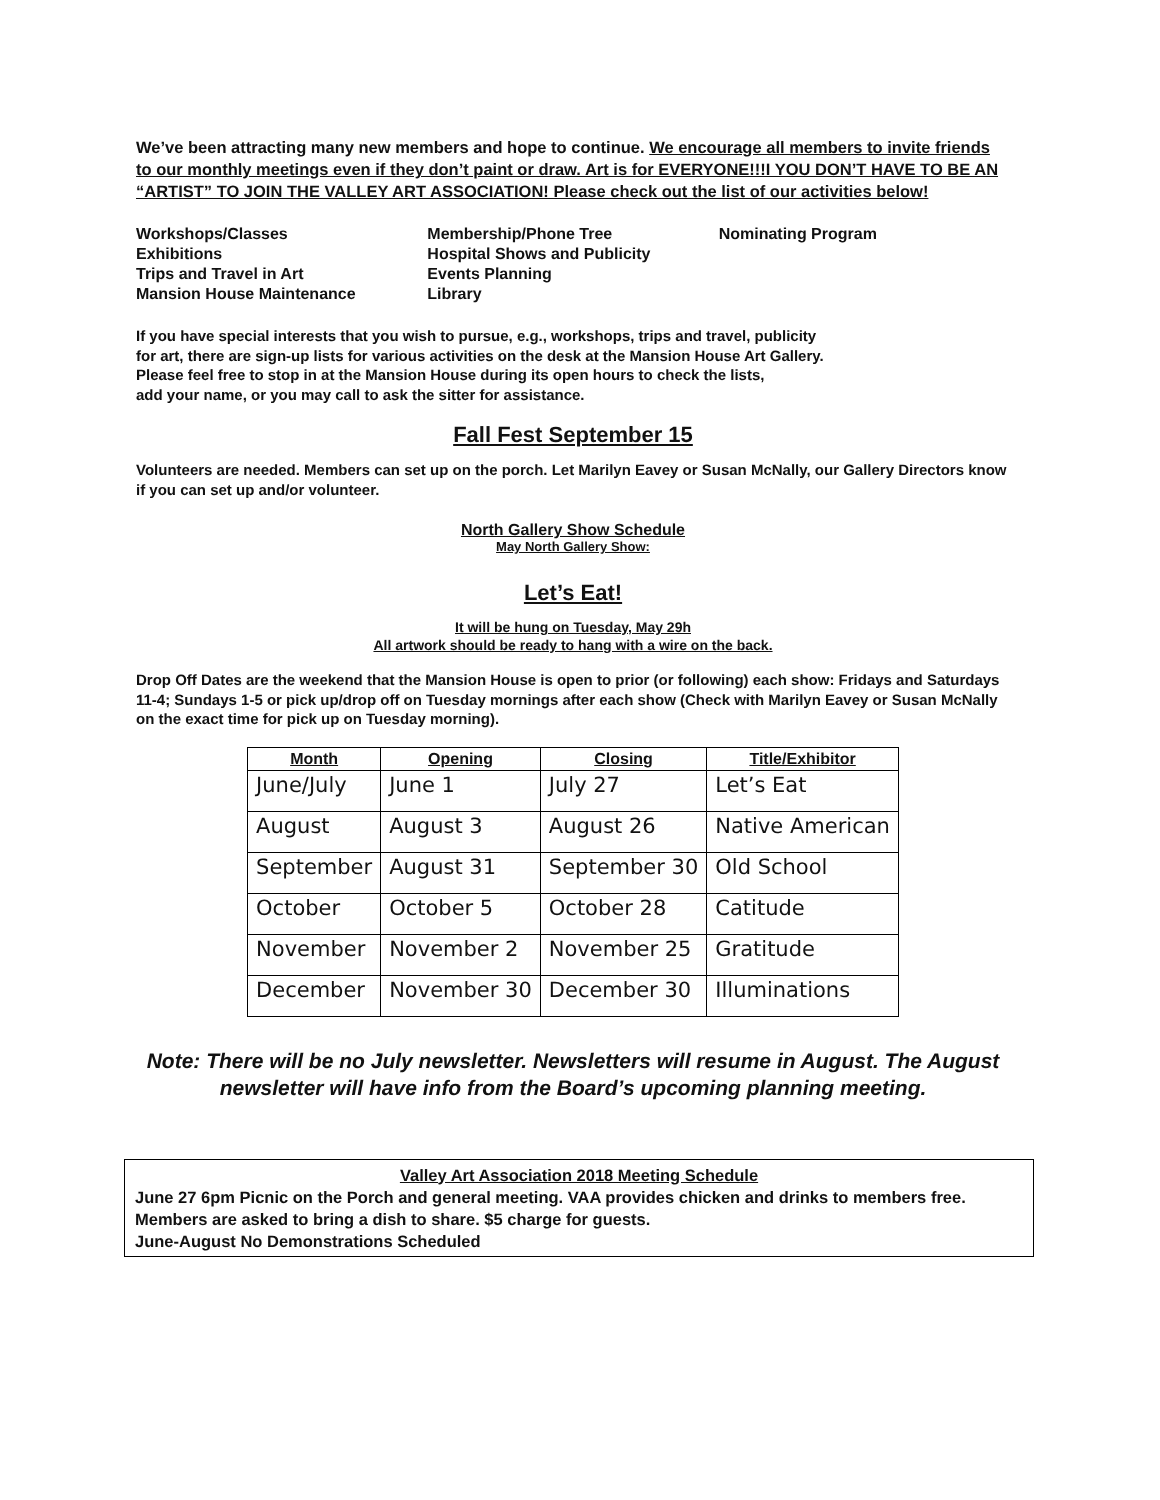We’ve been attracting many new members and hope to continue. We encourage all members to invite friends to our monthly meetings even if they don’t paint or draw. Art is for EVERYONE!!!I YOU DON’T HAVE TO BE AN “ARTIST” TO JOIN THE VALLEY ART ASSOCIATION! Please check out the list of our activities below!
Workshops/Classes
Exhibitions
Trips and Travel in Art
Mansion House Maintenance
Membership/Phone Tree
Hospital Shows and Publicity
Events Planning
Library
Nominating Program
If you have special interests that you wish to pursue, e.g., workshops, trips and travel, publicity
for art, there are sign-up lists for various activities on the desk at the Mansion House Art Gallery.
Please feel free to stop in at the Mansion House during its open hours to check the lists,
add your name, or you may call to ask the sitter for assistance.
Fall Fest September 15
Volunteers are needed. Members can set up on the porch. Let Marilyn Eavey or Susan McNally, our Gallery Directors know if you can set up and/or volunteer.
North Gallery Show Schedule
May North Gallery Show:
Let’s Eat!
It will be hung on Tuesday, May 29h
All artwork should be ready to hang with a wire on the back.
Drop Off Dates are the weekend that the Mansion House is open to prior (or following) each show: Fridays and Saturdays 11-4; Sundays 1-5 or pick up/drop off on Tuesday mornings after each show (Check with Marilyn Eavey or Susan McNally on the exact time for pick up on Tuesday morning).
| Month | Opening | Closing | Title/Exhibitor |
| --- | --- | --- | --- |
| June/July | June 1 | July 27 | Let’s Eat |
| August | August 3 | August 26 | Native American |
| September | August 31 | September 30 | Old School |
| October | October 5 | October 28 | Catitude |
| November | November 2 | November 25 | Gratitude |
| December | November 30 | December 30 | Illuminations |
Note: There will be no July newsletter. Newsletters will resume in August. The August newsletter will have info from the Board’s upcoming planning meeting.
Valley Art Association 2018 Meeting Schedule
June 27 6pm Picnic on the Porch and general meeting. VAA provides chicken and drinks to members free. Members are asked to bring a dish to share. $5 charge for guests.
June-August No Demonstrations Scheduled